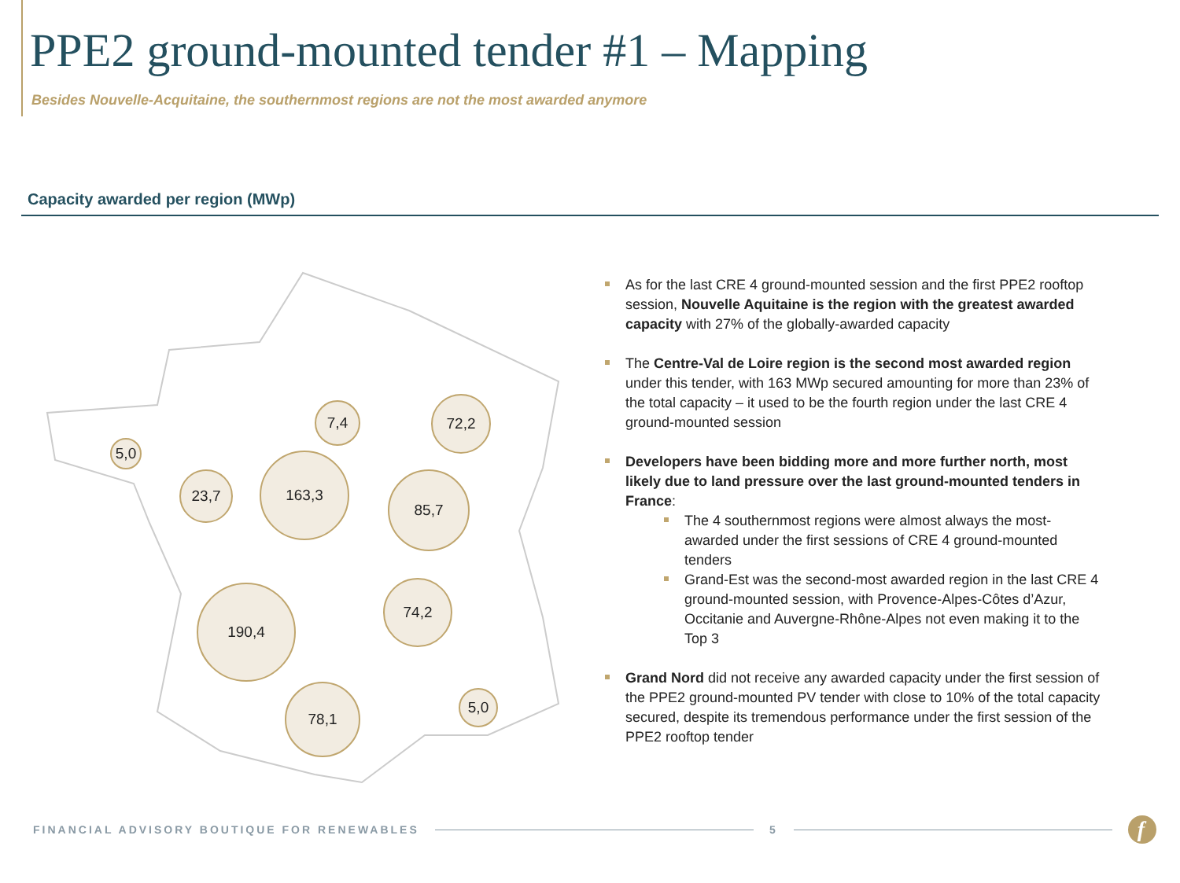PPE2 ground-mounted tender #1 – Mapping
Besides Nouvelle-Acquitaine, the southernmost regions are not the most awarded anymore
Capacity awarded per region (MWp)
5,0
23,7
163,3
7,4 72,2
85,7
190,4 74,2
78,1 5,0
As for the last CRE 4 ground-mounted session and the first PPE2 rooftop session, Nouvelle Aquitaine is the region with the greatest awarded capacity with 27% of the globally-awarded capacity
The Centre-Val de Loire region is the second most awarded region under this tender, with 163 MWp secured amounting for more than 23% of the total capacity – it used to be the fourth region under the last CRE 4 ground-mounted session
Developers have been bidding more and more further north, most likely due to land pressure over the last ground-mounted tenders in France:
The 4 southernmost regions were almost always the most-awarded under the first sessions of CRE 4 ground-mounted tenders
Grand-Est was the second-most awarded region in the last CRE 4 ground-mounted session, with Provence-Alpes-Côtes d’Azur, Occitanie and Auvergne-Rhône-Alpes not even making it to the Top 3
Grand Nord did not receive any awarded capacity under the first session of the PPE2 ground-mounted PV tender with close to 10% of the total capacity secured, despite its tremendous performance under the first session of the PPE2 rooftop tender
FINANCIAL ADVISORY BOUTIQUE FOR RENEWABLES
5
f